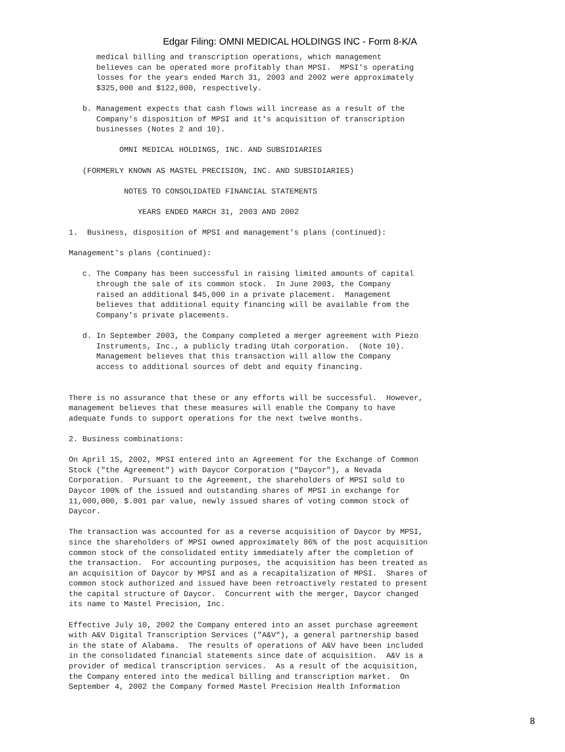Edgar Filing: OMNI MEDICAL HOLDINGS INC - Form 8-K/A
      medical billing and transcription operations, which management
      believes can be operated more profitably than MPSI.  MPSI's operating
      losses for the years ended March 31, 2003 and 2002 were approximately
      $325,000 and $122,000, respectively.

   b. Management expects that cash flows will increase as a result of the
      Company's disposition of MPSI and it's acquisition of transcription
      businesses (Notes 2 and 10).

           OMNI MEDICAL HOLDINGS, INC. AND SUBSIDIARIES

   (FORMERLY KNOWN AS MASTEL PRECISION, INC. AND SUBSIDIARIES)

            NOTES TO CONSOLIDATED FINANCIAL STATEMENTS

               YEARS ENDED MARCH 31, 2003 AND 2002

1.  Business, disposition of MPSI and management's plans (continued):

Management's plans (continued):

   c. The Company has been successful in raising limited amounts of capital
      through the sale of its common stock.  In June 2003, the Company
      raised an additional $45,000 in a private placement.  Management
      believes that additional equity financing will be available from the
      Company's private placements.

   d. In September 2003, the Company completed a merger agreement with Piezo
      Instruments, Inc., a publicly trading Utah corporation.  (Note 10).
      Management believes that this transaction will allow the Company
      access to additional sources of debt and equity financing.


There is no assurance that these or any efforts will be successful.  However,
management believes that these measures will enable the Company to have
adequate funds to support operations for the next twelve months.

2. Business combinations:

On April 15, 2002, MPSI entered into an Agreement for the Exchange of Common
Stock ("the Agreement") with Daycor Corporation ("Daycor"), a Nevada
Corporation.  Pursuant to the Agreement, the shareholders of MPSI sold to
Daycor 100% of the issued and outstanding shares of MPSI in exchange for
11,000,000, $.001 par value, newly issued shares of voting common stock of
Daycor.

The transaction was accounted for as a reverse acquisition of Daycor by MPSI,
since the shareholders of MPSI owned approximately 86% of the post acquisition
common stock of the consolidated entity immediately after the completion of
the transaction.  For accounting purposes, the acquisition has been treated as
an acquisition of Daycor by MPSI and as a recapitalization of MPSI.  Shares of
common stock authorized and issued have been retroactively restated to present
the capital structure of Daycor.  Concurrent with the merger, Daycor changed
its name to Mastel Precision, Inc.

Effective July 10, 2002 the Company entered into an asset purchase agreement
with A&V Digital Transcription Services ("A&V"), a general partnership based
in the state of Alabama.  The results of operations of A&V have been included
in the consolidated financial statements since date of acquisition.  A&V is a
provider of medical transcription services.  As a result of the acquisition,
the Company entered into the medical billing and transcription market.  On
September 4, 2002 the Company formed Mastel Precision Health Information
8